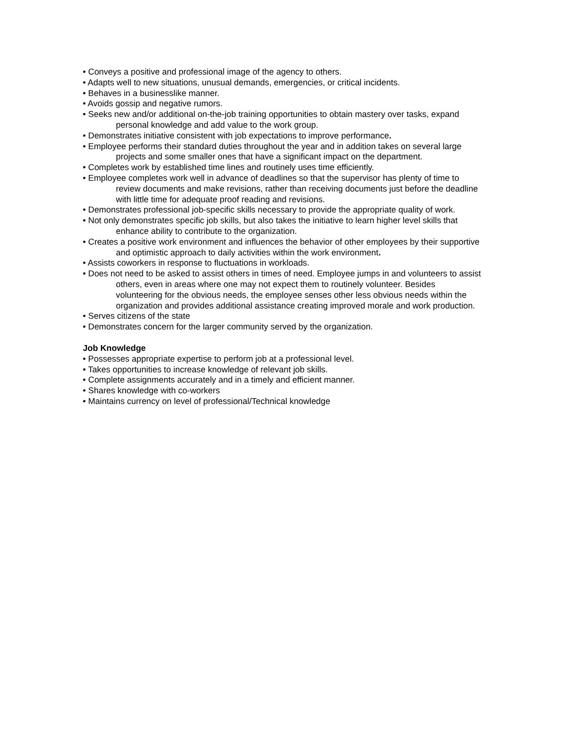• Conveys a positive and professional image of the agency to others.
• Adapts well to new situations, unusual demands, emergencies, or critical incidents.
• Behaves in a businesslike manner.
• Avoids gossip and negative rumors.
• Seeks new and/or additional on-the-job training opportunities to obtain mastery over tasks, expand personal knowledge and add value to the work group.
• Demonstrates initiative consistent with job expectations to improve performance.
• Employee performs their standard duties throughout the year and in addition takes on several large projects and some smaller ones that have a significant impact on the department.
• Completes work by established time lines and routinely uses time efficiently.
• Employee completes work well in advance of deadlines so that the supervisor has plenty of time to review documents and make revisions, rather than receiving documents just before the deadline with little time for adequate proof reading and revisions.
• Demonstrates professional job-specific skills necessary to provide the appropriate quality of work.
• Not only demonstrates specific job skills, but also takes the initiative to learn higher level skills that enhance ability to contribute to the organization.
• Creates a positive work environment and influences the behavior of other employees by their supportive and optimistic approach to daily activities within the work environment.
• Assists coworkers in response to fluctuations in workloads.
• Does not need to be asked to assist others in times of need. Employee jumps in and volunteers to assist others, even in areas where one may not expect them to routinely volunteer. Besides volunteering for the obvious needs, the employee senses other less obvious needs within the organization and provides additional assistance creating improved morale and work production.
• Serves citizens of the state
• Demonstrates concern for the larger community served by the organization.
Job Knowledge
• Possesses appropriate expertise to perform job at a professional level.
• Takes opportunities to increase knowledge of relevant job skills.
• Complete assignments accurately and in a timely and efficient manner.
• Shares knowledge with co-workers
• Maintains currency on level of professional/Technical knowledge